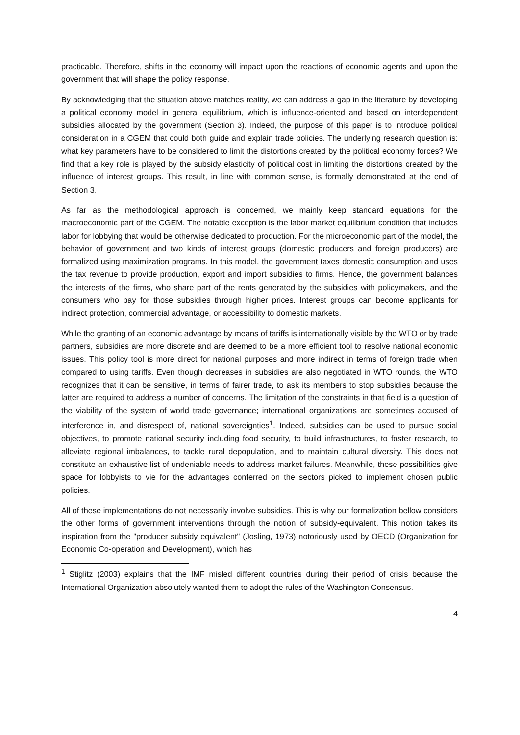practicable. Therefore, shifts in the economy will impact upon the reactions of economic agents and upon the government that will shape the policy response.
By acknowledging that the situation above matches reality, we can address a gap in the literature by developing a political economy model in general equilibrium, which is influence-oriented and based on interdependent subsidies allocated by the government (Section 3). Indeed, the purpose of this paper is to introduce political consideration in a CGEM that could both guide and explain trade policies. The underlying research question is: what key parameters have to be considered to limit the distortions created by the political economy forces? We find that a key role is played by the subsidy elasticity of political cost in limiting the distortions created by the influence of interest groups. This result, in line with common sense, is formally demonstrated at the end of Section 3.
As far as the methodological approach is concerned, we mainly keep standard equations for the macroeconomic part of the CGEM. The notable exception is the labor market equilibrium condition that includes labor for lobbying that would be otherwise dedicated to production. For the microeconomic part of the model, the behavior of government and two kinds of interest groups (domestic producers and foreign producers) are formalized using maximization programs. In this model, the government taxes domestic consumption and uses the tax revenue to provide production, export and import subsidies to firms. Hence, the government balances the interests of the firms, who share part of the rents generated by the subsidies with policymakers, and the consumers who pay for those subsidies through higher prices. Interest groups can become applicants for indirect protection, commercial advantage, or accessibility to domestic markets.
While the granting of an economic advantage by means of tariffs is internationally visible by the WTO or by trade partners, subsidies are more discrete and are deemed to be a more efficient tool to resolve national economic issues. This policy tool is more direct for national purposes and more indirect in terms of foreign trade when compared to using tariffs. Even though decreases in subsidies are also negotiated in WTO rounds, the WTO recognizes that it can be sensitive, in terms of fairer trade, to ask its members to stop subsidies because the latter are required to address a number of concerns. The limitation of the constraints in that field is a question of the viability of the system of world trade governance; international organizations are sometimes accused of interference in, and disrespect of, national sovereignties<sup>1</sup>. Indeed, subsidies can be used to pursue social objectives, to promote national security including food security, to build infrastructures, to foster research, to alleviate regional imbalances, to tackle rural depopulation, and to maintain cultural diversity. This does not constitute an exhaustive list of undeniable needs to address market failures. Meanwhile, these possibilities give space for lobbyists to vie for the advantages conferred on the sectors picked to implement chosen public policies.
All of these implementations do not necessarily involve subsidies. This is why our formalization bellow considers the other forms of government interventions through the notion of subsidy-equivalent. This notion takes its inspiration from the "producer subsidy equivalent" (Josling, 1973) notoriously used by OECD (Organization for Economic Co-operation and Development), which has
<sup>1</sup> Stiglitz (2003) explains that the IMF misled different countries during their period of crisis because the International Organization absolutely wanted them to adopt the rules of the Washington Consensus.
4